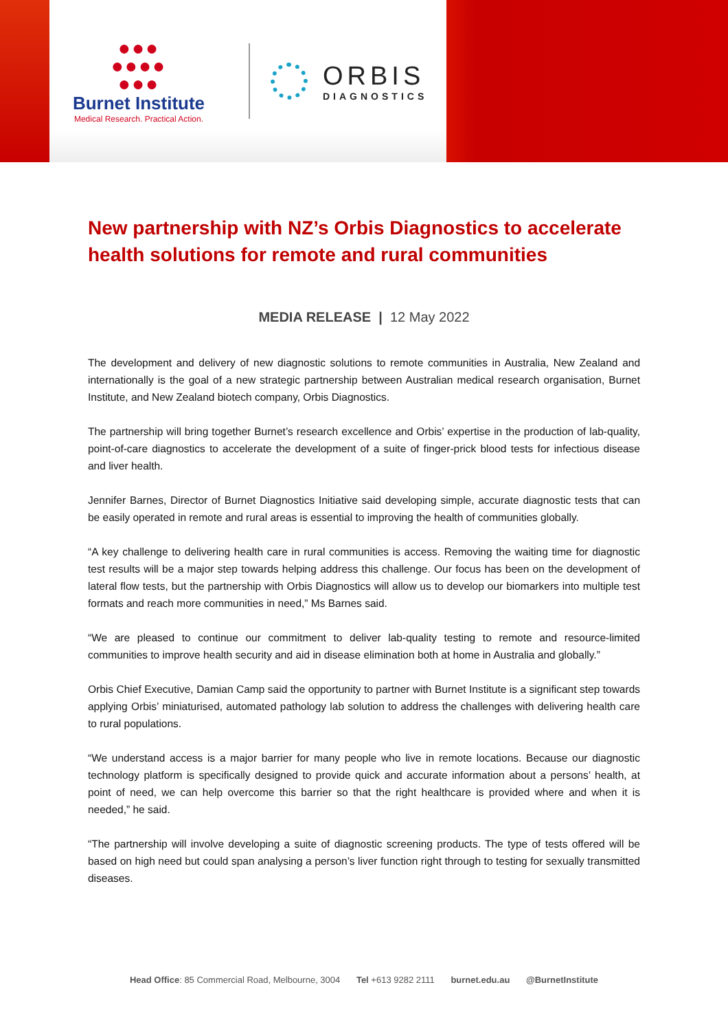●●●
●●●●
●●●
Burnet Institute
Medical Research. Practical Action.
ORBIS
DIAGNOSTICS
New partnership with NZ’s Orbis Diagnostics to accelerate health solutions for remote and rural communities
MEDIA RELEASE | 12 May 2022
The development and delivery of new diagnostic solutions to remote communities in Australia, New Zealand and internationally is the goal of a new strategic partnership between Australian medical research organisation, Burnet Institute, and New Zealand biotech company, Orbis Diagnostics.
The partnership will bring together Burnet’s research excellence and Orbis’ expertise in the production of lab-quality, point-of-care diagnostics to accelerate the development of a suite of finger-prick blood tests for infectious disease and liver health.
Jennifer Barnes, Director of Burnet Diagnostics Initiative said developing simple, accurate diagnostic tests that can be easily operated in remote and rural areas is essential to improving the health of communities globally.
“A key challenge to delivering health care in rural communities is access. Removing the waiting time for diagnostic test results will be a major step towards helping address this challenge. Our focus has been on the development of lateral flow tests, but the partnership with Orbis Diagnostics will allow us to develop our biomarkers into multiple test formats and reach more communities in need,” Ms Barnes said.
“We are pleased to continue our commitment to deliver lab-quality testing to remote and resource-limited communities to improve health security and aid in disease elimination both at home in Australia and globally.”
Orbis Chief Executive, Damian Camp said the opportunity to partner with Burnet Institute is a significant step towards applying Orbis’ miniaturised, automated pathology lab solution to address the challenges with delivering health care to rural populations.
“We understand access is a major barrier for many people who live in remote locations. Because our diagnostic technology platform is specifically designed to provide quick and accurate information about a persons’ health, at point of need, we can help overcome this barrier so that the right healthcare is provided where and when it is needed,” he said.
“The partnership will involve developing a suite of diagnostic screening products. The type of tests offered will be based on high need but could span analysing a person’s liver function right through to testing for sexually transmitted diseases.
Head Office: 85 Commercial Road, Melbourne, 3004 Tel +613 9282 2111 burnet.edu.au @BurnetInstitute